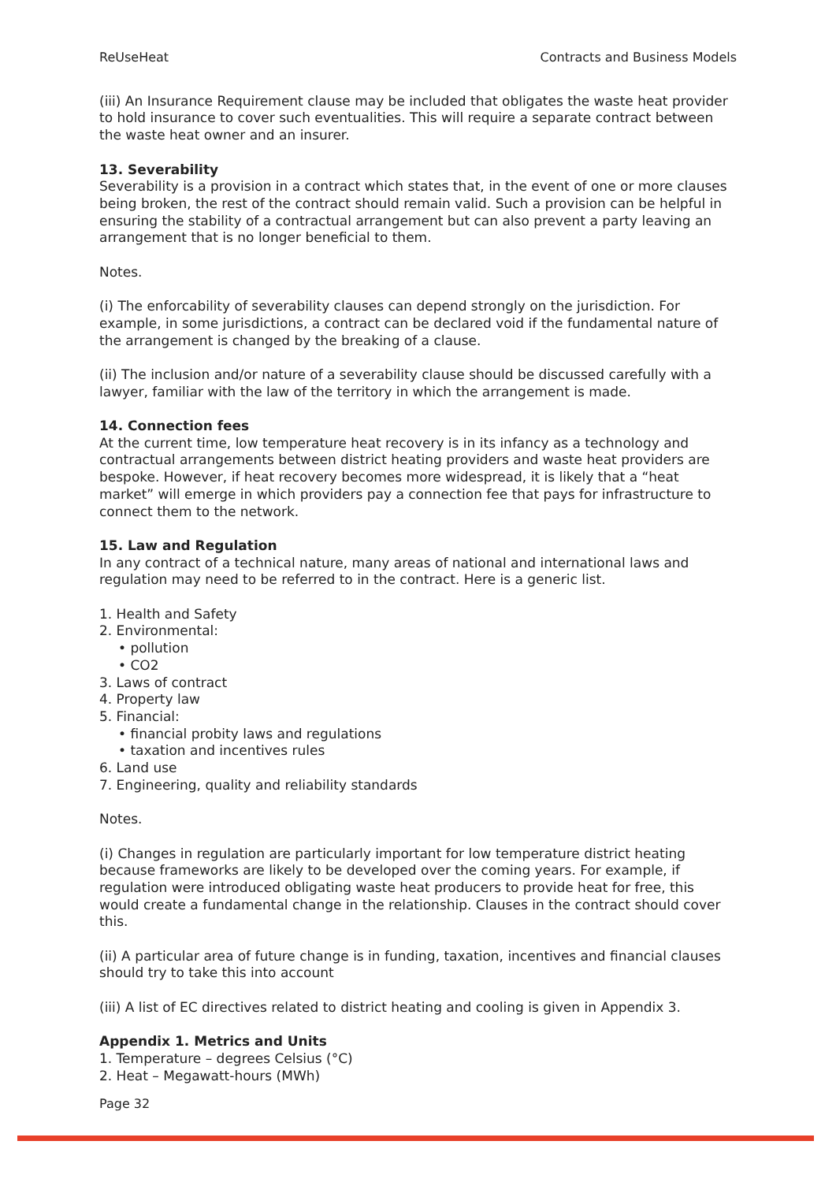ReUseHeat Contracts and Business Models
(iii) An Insurance Requirement clause may be included that obligates the waste heat provider to hold insurance to cover such eventualities. This will require a separate contract between the waste heat owner and an insurer.
13. Severability
Severability is a provision in a contract which states that, in the event of one or more clauses being broken, the rest of the contract should remain valid. Such a provision can be helpful in ensuring the stability of a contractual arrangement but can also prevent a party leaving an arrangement that is no longer beneficial to them.
Notes.
(i) The enforcability of severability clauses can depend strongly on the jurisdiction. For example, in some jurisdictions, a contract can be declared void if the fundamental nature of the arrangement is changed by the breaking of a clause.
(ii) The inclusion and/or nature of a severability clause should be discussed carefully with a lawyer, familiar with the law of the territory in which the arrangement is made.
14. Connection fees
At the current time, low temperature heat recovery is in its infancy as a technology and contractual arrangements between district heating providers and waste heat providers are bespoke. However, if heat recovery becomes more widespread, it is likely that a “heat market” will emerge in which providers pay a connection fee that pays for infrastructure to connect them to the network.
15. Law and Regulation
In any contract of a technical nature, many areas of national and international laws and regulation may need to be referred to in the contract. Here is a generic list.
1. Health and Safety
2. Environmental:
• pollution
• CO2
3. Laws of contract
4. Property law
5. Financial:
• financial probity laws and regulations
• taxation and incentives rules
6. Land use
7. Engineering, quality and reliability standards
Notes.
(i) Changes in regulation are particularly important for low temperature district heating because frameworks are likely to be developed over the coming years. For example, if regulation were introduced obligating waste heat producers to provide heat for free, this would create a fundamental change in the relationship. Clauses in the contract should cover this.
(ii) A particular area of future change is in funding, taxation, incentives and financial clauses should try to take this into account
(iii) A list of EC directives related to district heating and cooling is given in Appendix 3.
Appendix 1. Metrics and Units
1. Temperature – degrees Celsius (°C)
2. Heat – Megawatt-hours (MWh)
Page 32